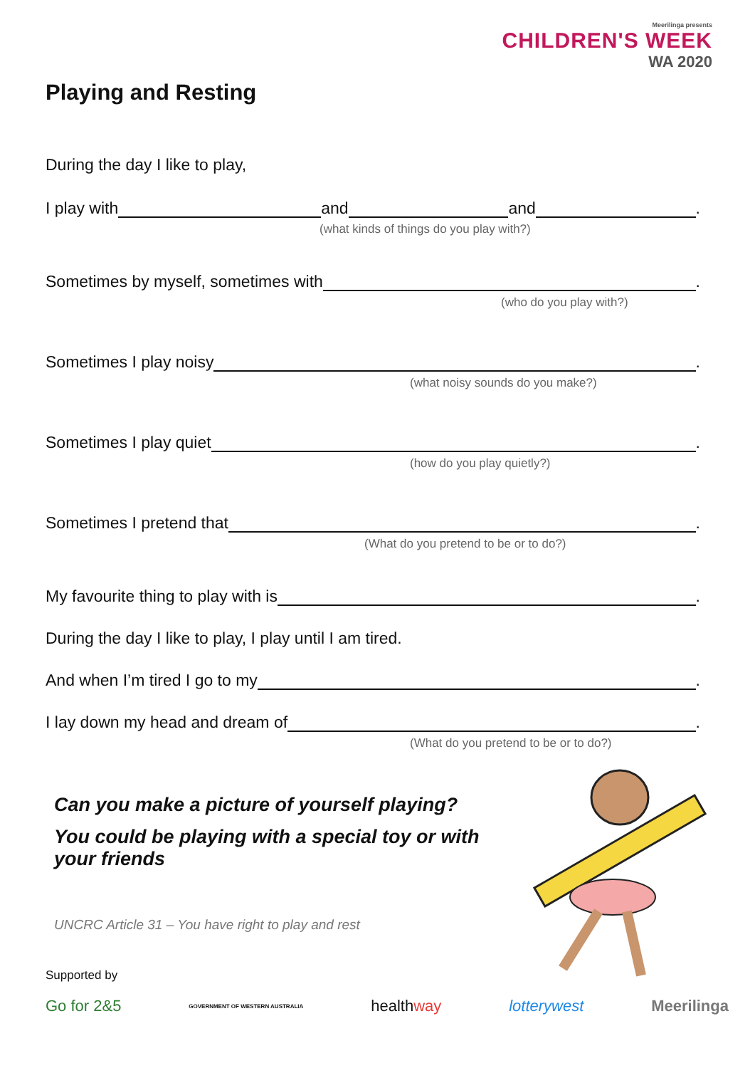Meerilinga presents
CHILDREN'S WEEK
WA 2020
Playing and Resting
During the day I like to play,
I play with and and .
(what kinds of things do you play with?)
Sometimes by myself, sometimes with .
(who do you play with?)
Sometimes I play noisy .
(what noisy sounds do you make?)
Sometimes I play quiet .
(how do you play quietly?)
Sometimes I pretend that .
(What do you pretend to be or to do?)
My favourite thing to play with is .
During the day I like to play, I play until I am tired.
And when I’m tired I go to my .
I lay down my head and dream of .
(What do you pretend to be or to do?)
Can you make a picture of yourself playing?
You could be playing with a special toy or with your friends
UNCRC Article 31 – You have right to play and rest
Supported by
Go for 2&5 GOVERNMENT OF WESTERN AUSTRALIA healthway lotterywest Meerilinga